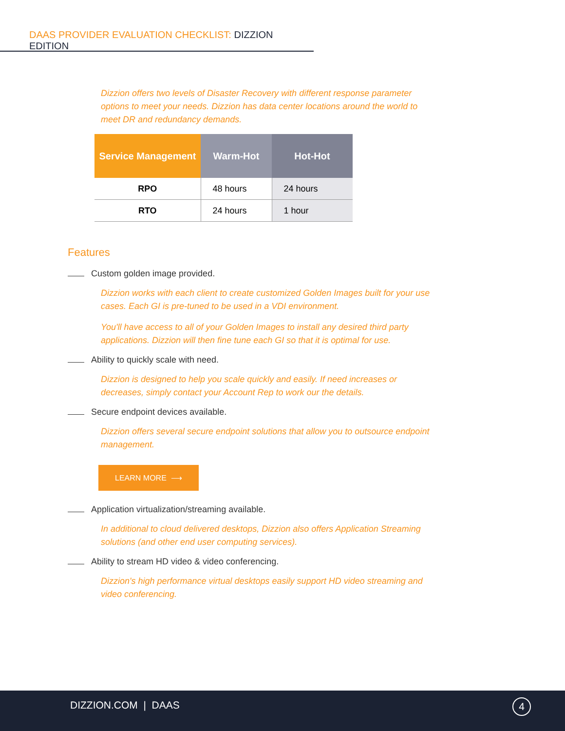DAAS PROVIDER EVALUATION CHECKLIST: DIZZION EDITION
Dizzion offers two levels of Disaster Recovery with different response parameter options to meet your needs. Dizzion has data center locations around the world to meet DR and redundancy demands.
| Service Management | Warm-Hot | Hot-Hot |
| --- | --- | --- |
| RPO | 48 hours | 24 hours |
| RTO | 24 hours | 1 hour |
Features
Custom golden image provided.
Dizzion works with each client to create customized Golden Images built for your use cases. Each GI is pre-tuned to be used in a VDI environment.
You'll have access to all of your Golden Images to install any desired third party applications. Dizzion will then fine tune each GI so that it is optimal for use.
Ability to quickly scale with need.
Dizzion is designed to help you scale quickly and easily. If need increases or decreases, simply contact your Account Rep to work our the details.
Secure endpoint devices available.
Dizzion offers several secure endpoint solutions that allow you to outsource endpoint management.
LEARN MORE ⟶
Application virtualization/streaming available.
In additional to cloud delivered desktops, Dizzion also offers Application Streaming solutions (and other end user computing services).
Ability to stream HD video & video conferencing.
Dizzion's high performance virtual desktops easily support HD video streaming and video conferencing.
DIZZION.COM | DAAS
4